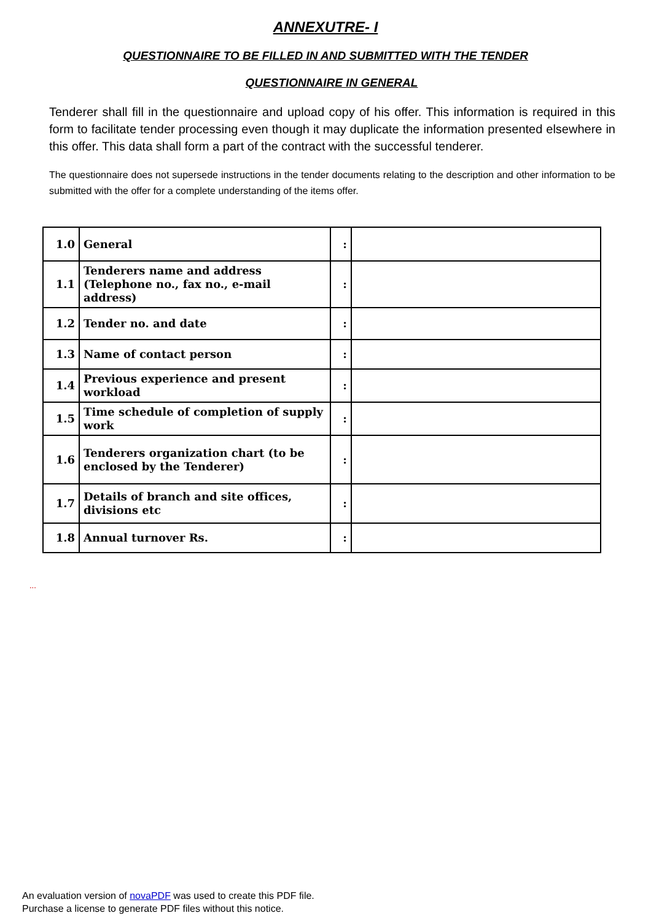ANNEXUTRE- I
QUESTIONNAIRE TO BE FILLED IN AND SUBMITTED WITH THE TENDER
QUESTIONNAIRE IN GENERAL
Tenderer shall fill in the questionnaire and upload copy of his offer. This information is required in this form to facilitate tender processing even though it may duplicate the information presented elsewhere in this offer. This data shall form a part of the contract with the successful tenderer.
The questionnaire does not supersede instructions in the tender documents relating to the description and other information to be submitted with the offer for a complete understanding of the items offer.
| 1.0 | General | : | |
| 1.1 | Tenderers name and address (Telephone no., fax no., e-mail address) | : | |
| 1.2 | Tender no. and date | : | |
| 1.3 | Name of contact person | : | |
| 1.4 | Previous experience and present workload | : | |
| 1.5 | Time schedule of completion of supply work | : | |
| 1.6 | Tenderers organization chart (to be enclosed by the Tenderer) | : | |
| 1.7 | Details of branch and site offices, divisions etc | : | |
| 1.8 | Annual turnover Rs. | : | |
...
An evaluation version of novaPDF was used to create this PDF file.
Purchase a license to generate PDF files without this notice.